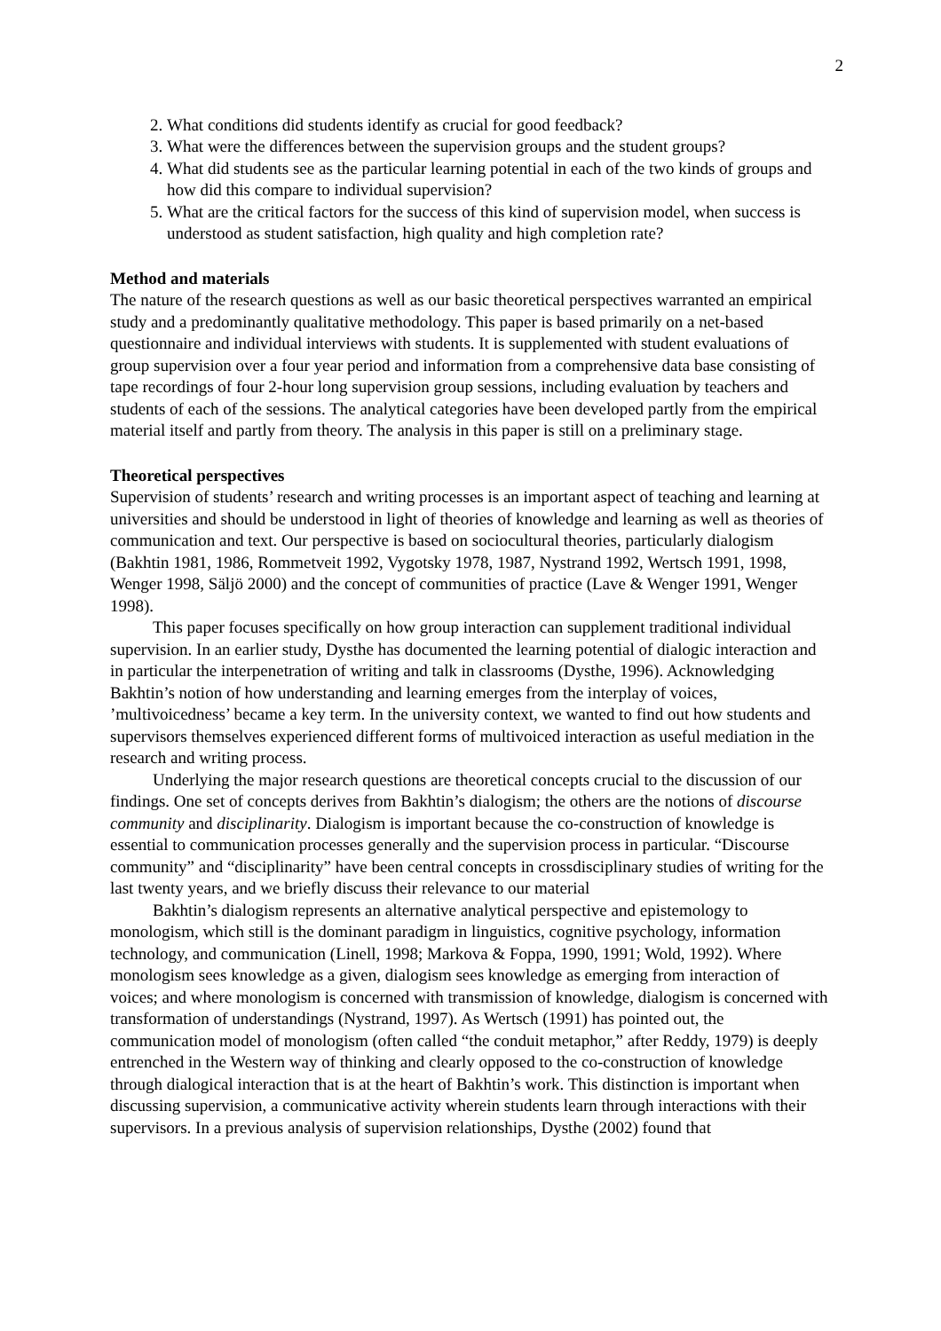2
2. What conditions did students identify as crucial for good feedback?
3. What were the differences between the supervision groups and the student groups?
4. What did students see as the particular learning potential in each of the two kinds of groups and how did this compare to individual supervision?
5. What are the critical factors for the success of this kind of supervision model, when success is understood as student satisfaction, high quality and high completion rate?
Method and materials
The nature of the research questions as well as our basic theoretical perspectives warranted an empirical study and a predominantly qualitative methodology. This paper is based primarily on a net-based questionnaire and individual interviews with students. It is supplemented with student evaluations of group supervision over a four year period and information from a comprehensive data base consisting of tape recordings of four 2-hour long supervision group sessions, including evaluation by teachers and students of each of the sessions. The analytical categories have been developed partly from the empirical material itself and partly from theory. The analysis in this paper is still on a preliminary stage.
Theoretical perspectives
Supervision of students’ research and writing processes is an important aspect of teaching and learning at universities and should be understood in light of theories of knowledge and learning as well as theories of communication and text. Our perspective is based on sociocultural theories, particularly dialogism (Bakhtin 1981, 1986, Rommetveit 1992, Vygotsky 1978, 1987, Nystrand 1992, Wertsch 1991, 1998, Wenger 1998, Säljö 2000) and the concept of communities of practice (Lave & Wenger 1991, Wenger 1998).
This paper focuses specifically on how group interaction can supplement traditional individual supervision. In an earlier study, Dysthe has documented the learning potential of dialogic interaction and in particular the interpenetration of writing and talk in classrooms (Dysthe, 1996). Acknowledging Bakhtin’s notion of how understanding and learning emerges from the interplay of voices, ’multivoicedness’ became a key term. In the university context, we wanted to find out how students and supervisors themselves experienced different forms of multivoiced interaction as useful mediation in the research and writing process.
Underlying the major research questions are theoretical concepts crucial to the discussion of our findings. One set of concepts derives from Bakhtin’s dialogism; the others are the notions of discourse community and disciplinarity. Dialogism is important because the co-construction of knowledge is essential to communication processes generally and the supervision process in particular. “Discourse community” and “disciplinarity” have been central concepts in crossdisciplinary studies of writing for the last twenty years, and we briefly discuss their relevance to our material
Bakhtin’s dialogism represents an alternative analytical perspective and epistemology to monologism, which still is the dominant paradigm in linguistics, cognitive psychology, information technology, and communication (Linell, 1998; Markova & Foppa, 1990, 1991; Wold, 1992). Where monologism sees knowledge as a given, dialogism sees knowledge as emerging from interaction of voices; and where monologism is concerned with transmission of knowledge, dialogism is concerned with transformation of understandings (Nystrand, 1997). As Wertsch (1991) has pointed out, the communication model of monologism (often called “the conduit metaphor,” after Reddy, 1979) is deeply entrenched in the Western way of thinking and clearly opposed to the co-construction of knowledge through dialogical interaction that is at the heart of Bakhtin’s work. This distinction is important when discussing supervision, a communicative activity wherein students learn through interactions with their supervisors. In a previous analysis of supervision relationships, Dysthe (2002) found that